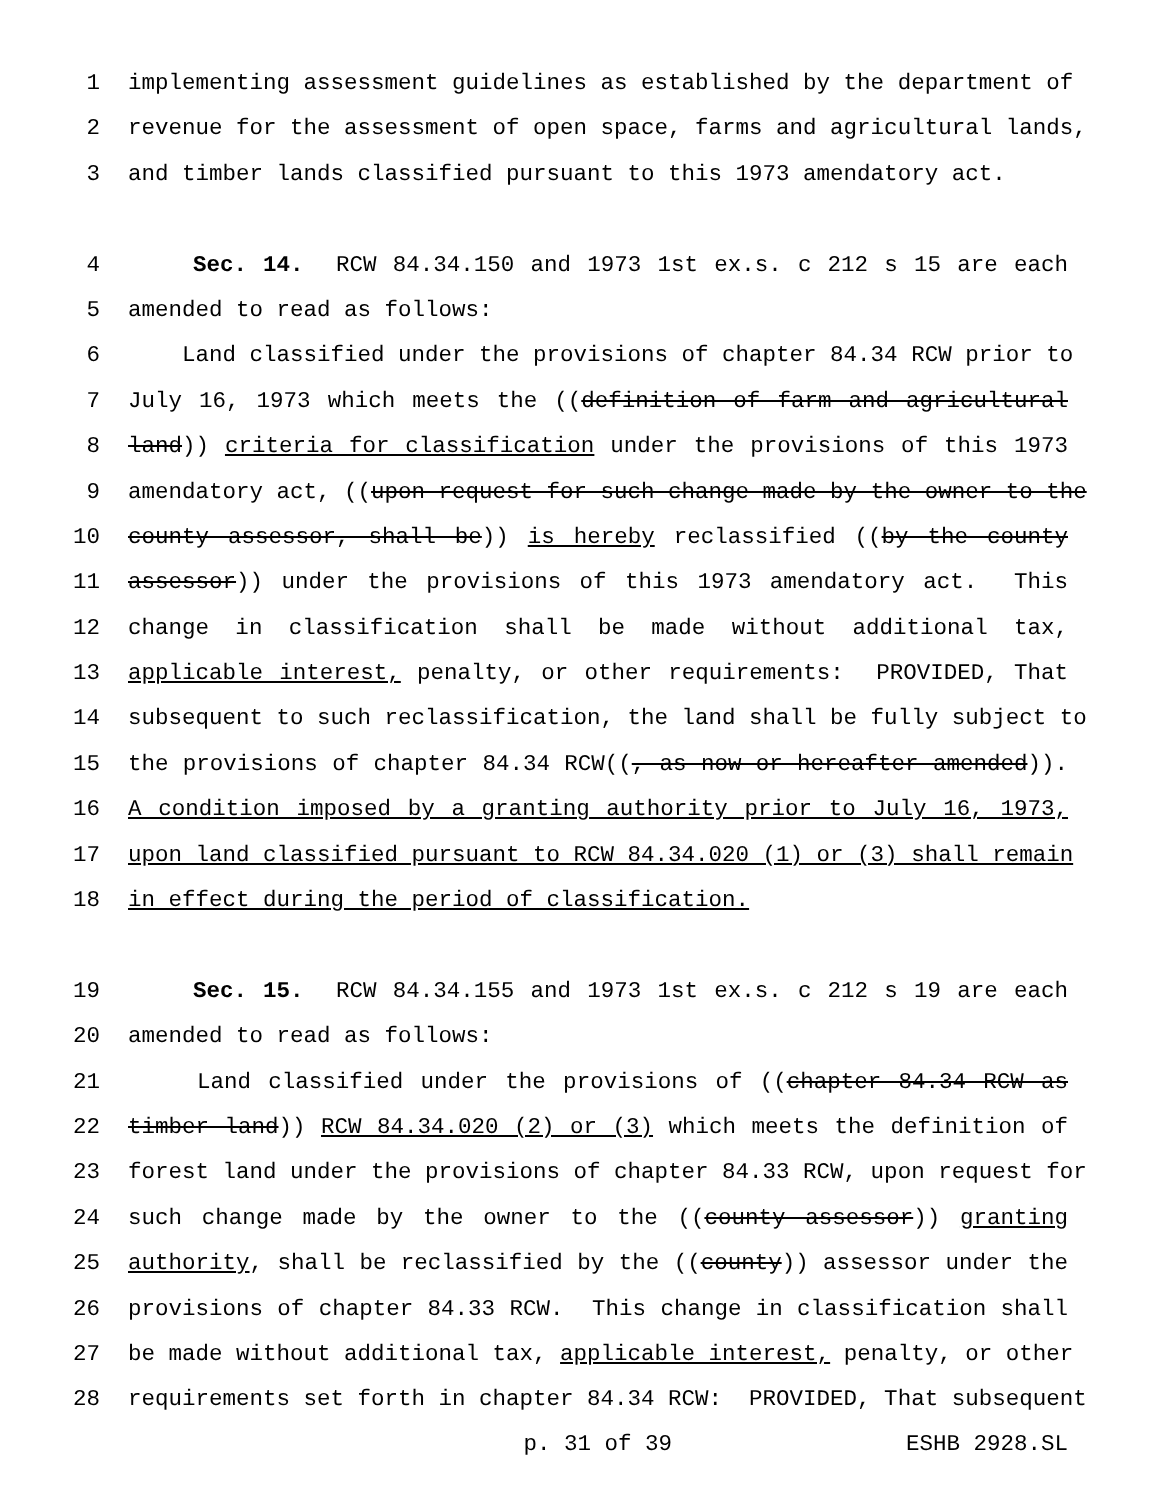1 implementing assessment guidelines as established by the department of
2 revenue for the assessment of open space, farms and agricultural lands,
3 and timber lands classified pursuant to this 1973 amendatory act.
4 Sec. 14. RCW 84.34.150 and 1973 1st ex.s. c 212 s 15 are each
5 amended to read as follows:
6 Land classified under the provisions of chapter 84.34 RCW prior to
7 July 16, 1973 which meets the ((definition of farm and agricultural
8 land)) criteria for classification under the provisions of this 1973
9 amendatory act, ((upon request for such change made by the owner to the
10 county assessor, shall be)) is hereby reclassified ((by the county
11 assessor)) under the provisions of this 1973 amendatory act. This
12 change in classification shall be made without additional tax,
13 applicable interest, penalty, or other requirements: PROVIDED, That
14 subsequent to such reclassification, the land shall be fully subject to
15 the provisions of chapter 84.34 RCW((, as now or hereafter amended)).
16 A condition imposed by a granting authority prior to July 16, 1973,
17 upon land classified pursuant to RCW 84.34.020 (1) or (3) shall remain
18 in effect during the period of classification.
19 Sec. 15. RCW 84.34.155 and 1973 1st ex.s. c 212 s 19 are each
20 amended to read as follows:
21 Land classified under the provisions of ((chapter 84.34 RCW as
22 timber land)) RCW 84.34.020 (2) or (3) which meets the definition of
23 forest land under the provisions of chapter 84.33 RCW, upon request for
24 such change made by the owner to the ((county assessor)) granting
25 authority, shall be reclassified by the ((county)) assessor under the
26 provisions of chapter 84.33 RCW. This change in classification shall
27 be made without additional tax, applicable interest, penalty, or other
28 requirements set forth in chapter 84.34 RCW: PROVIDED, That subsequent
p. 31 of 39 ESHB 2928.SL